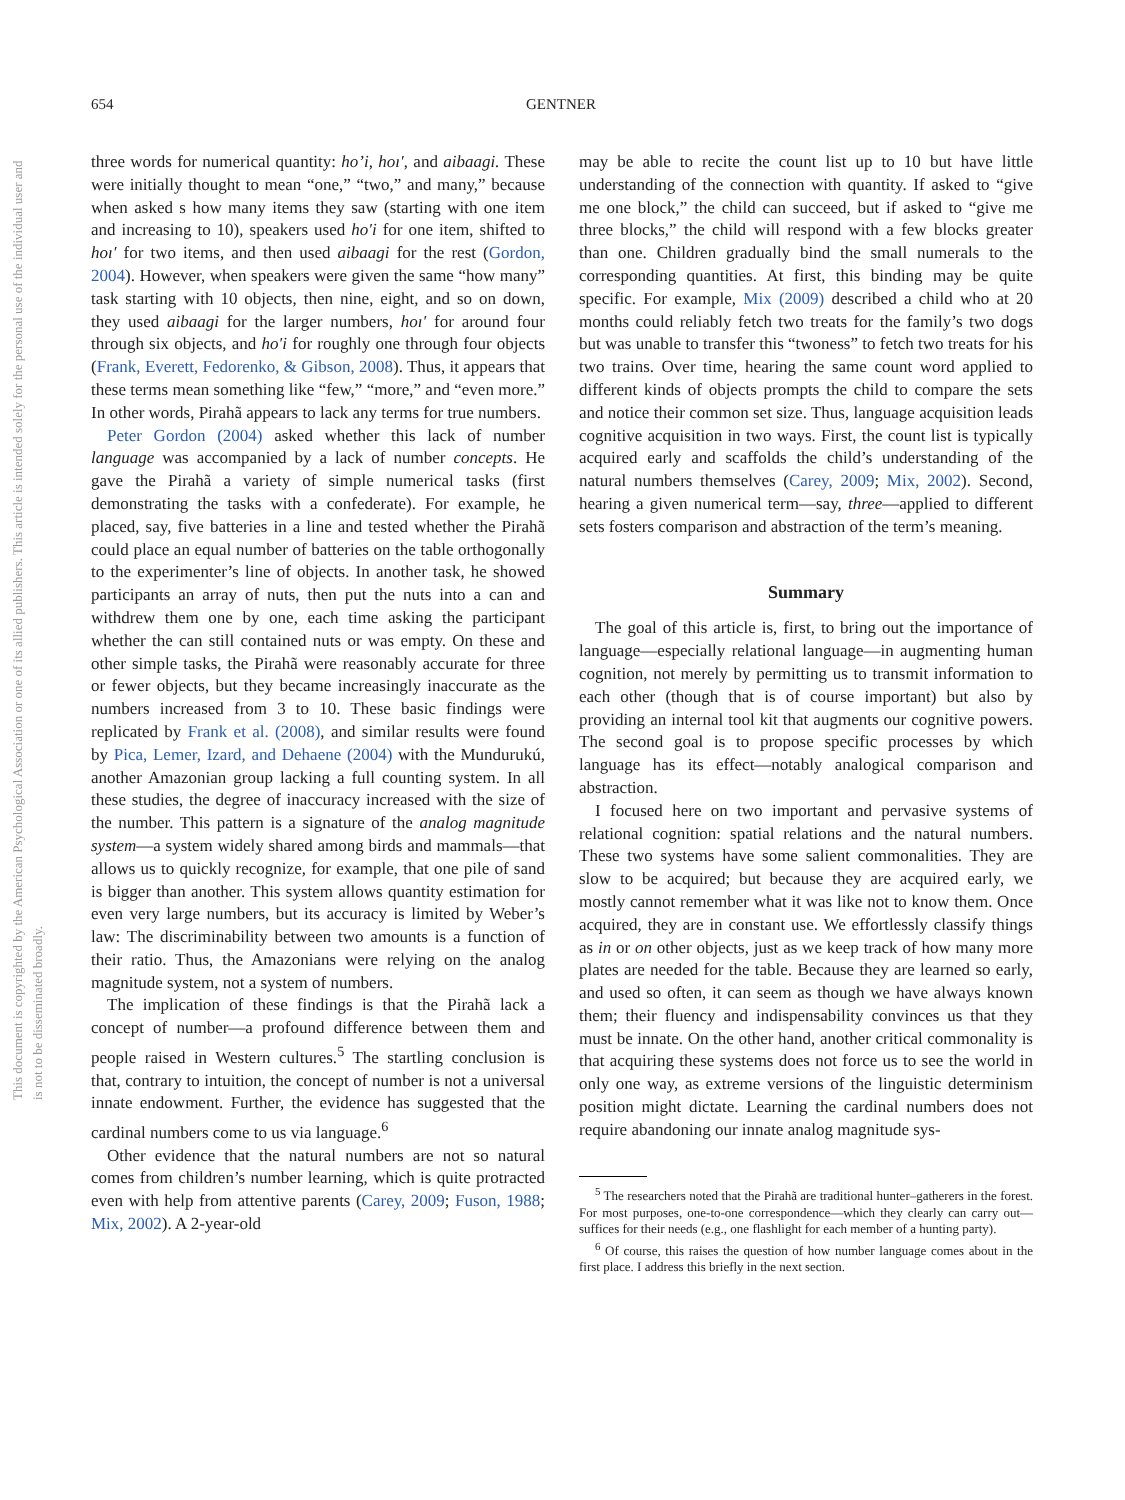This document is copyrighted by the American Psychological Association or one of its allied publishers. This article is intended solely for the personal use of the individual user and is not to be disseminated broadly.
654 GENTNER
three words for numerical quantity: ho’i, hoı′, and aibaagi. These were initially thought to mean “one,” “two,” and many,” because when asked s how many items they saw (starting with one item and increasing to 10), speakers used ho′i for one item, shifted to hoı′ for two items, and then used aibaagi for the rest (Gordon, 2004). However, when speakers were given the same “how many” task starting with 10 objects, then nine, eight, and so on down, they used aibaagi for the larger numbers, hoı′ for around four through six objects, and ho′i for roughly one through four objects (Frank, Everett, Fedorenko, & Gibson, 2008). Thus, it appears that these terms mean something like “few,” “more,” and “even more.” In other words, Pirahã appears to lack any terms for true numbers.
Peter Gordon (2004) asked whether this lack of number language was accompanied by a lack of number concepts. He gave the Pirahã a variety of simple numerical tasks (first demonstrating the tasks with a confederate). For example, he placed, say, five batteries in a line and tested whether the Pirahã could place an equal number of batteries on the table orthogonally to the experimenter’s line of objects. In another task, he showed participants an array of nuts, then put the nuts into a can and withdrew them one by one, each time asking the participant whether the can still contained nuts or was empty. On these and other simple tasks, the Pirahã were reasonably accurate for three or fewer objects, but they became increasingly inaccurate as the numbers increased from 3 to 10. These basic findings were replicated by Frank et al. (2008), and similar results were found by Pica, Lemer, Izard, and Dehaene (2004) with the Mundurukú, another Amazonian group lacking a full counting system. In all these studies, the degree of inaccuracy increased with the size of the number. This pattern is a signature of the analog magnitude system—a system widely shared among birds and mammals—that allows us to quickly recognize, for example, that one pile of sand is bigger than another. This system allows quantity estimation for even very large numbers, but its accuracy is limited by Weber’s law: The discriminability between two amounts is a function of their ratio. Thus, the Amazonians were relying on the analog magnitude system, not a system of numbers.
The implication of these findings is that the Pirahã lack a concept of number—a profound difference between them and people raised in Western cultures.<sup>5</sup> The startling conclusion is that, contrary to intuition, the concept of number is not a universal innate endowment. Further, the evidence has suggested that the cardinal numbers come to us via language.<sup>6</sup>
Other evidence that the natural numbers are not so natural comes from children’s number learning, which is quite protracted even with help from attentive parents (Carey, 2009; Fuson, 1988; Mix, 2002). A 2-year-old
may be able to recite the count list up to 10 but have little understanding of the connection with quantity. If asked to “give me one block,” the child can succeed, but if asked to “give me three blocks,” the child will respond with a few blocks greater than one. Children gradually bind the small numerals to the corresponding quantities. At first, this binding may be quite specific. For example, Mix (2009) described a child who at 20 months could reliably fetch two treats for the family’s two dogs but was unable to transfer this “twoness” to fetch two treats for his two trains. Over time, hearing the same count word applied to different kinds of objects prompts the child to compare the sets and notice their common set size. Thus, language acquisition leads cognitive acquisition in two ways. First, the count list is typically acquired early and scaffolds the child’s understanding of the natural numbers themselves (Carey, 2009; Mix, 2002). Second, hearing a given numerical term—say, three—applied to different sets fosters comparison and abstraction of the term’s meaning.
Summary
The goal of this article is, first, to bring out the importance of language—especially relational language—in augmenting human cognition, not merely by permitting us to transmit information to each other (though that is of course important) but also by providing an internal tool kit that augments our cognitive powers. The second goal is to propose specific processes by which language has its effect—notably analogical comparison and abstraction.
I focused here on two important and pervasive systems of relational cognition: spatial relations and the natural numbers. These two systems have some salient commonalities. They are slow to be acquired; but because they are acquired early, we mostly cannot remember what it was like not to know them. Once acquired, they are in constant use. We effortlessly classify things as in or on other objects, just as we keep track of how many more plates are needed for the table. Because they are learned so early, and used so often, it can seem as though we have always known them; their fluency and indispensability convinces us that they must be innate. On the other hand, another critical commonality is that acquiring these systems does not force us to see the world in only one way, as extreme versions of the linguistic determinism position might dictate. Learning the cardinal numbers does not require abandoning our innate analog magnitude sys-
<sup>5</sup> The researchers noted that the Pirahã are traditional hunter–gatherers in the forest. For most purposes, one-to-one correspondence—which they clearly can carry out—suffices for their needs (e.g., one flashlight for each member of a hunting party).
<sup>6</sup> Of course, this raises the question of how number language comes about in the first place. I address this briefly in the next section.